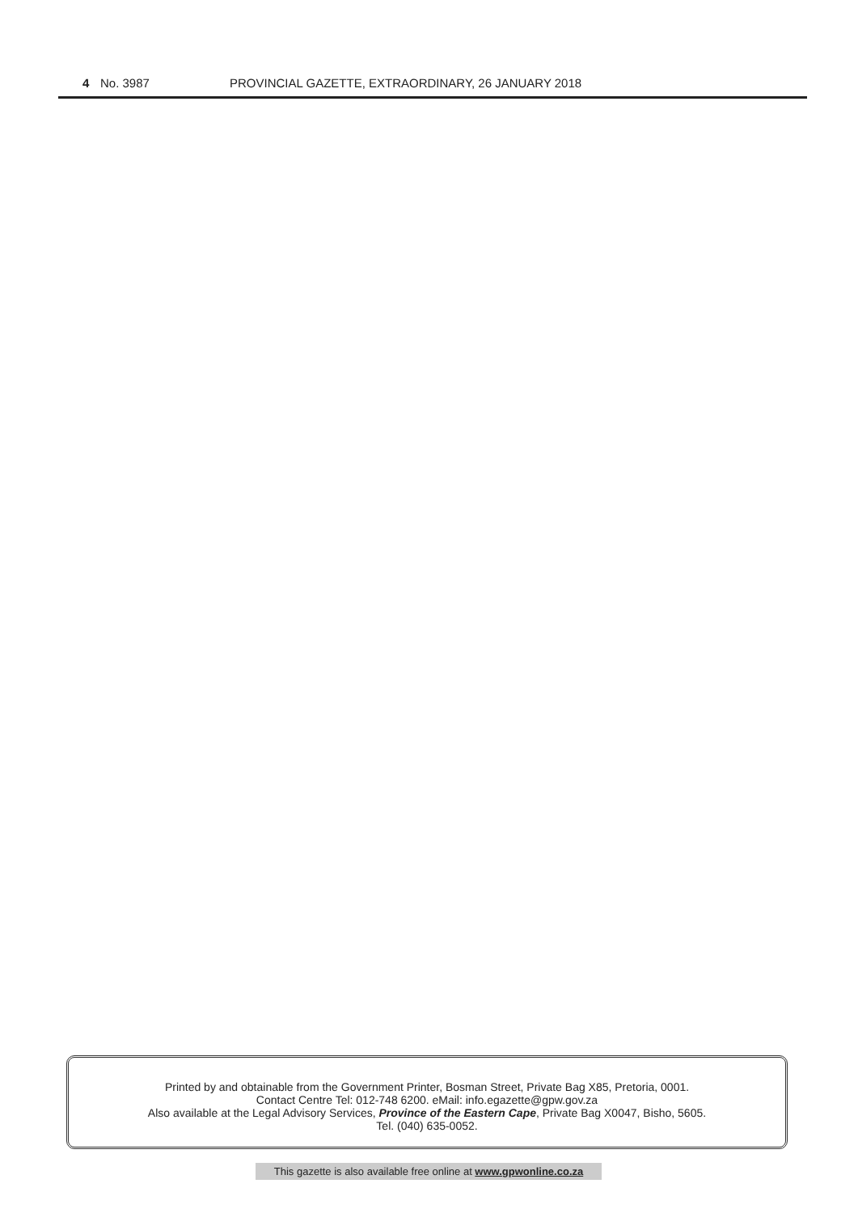4 No. 3987 PROVINCIAL GAZETTE, EXTRAORDINARY, 26 JANUARY 2018
Printed by and obtainable from the Government Printer, Bosman Street, Private Bag X85, Pretoria, 0001.
Contact Centre Tel: 012-748 6200. eMail: info.egazette@gpw.gov.za
Also available at the Legal Advisory Services, Province of the Eastern Cape, Private Bag X0047, Bisho, 5605.
Tel. (040) 635-0052.
This gazette is also available free online at www.gpwonline.co.za